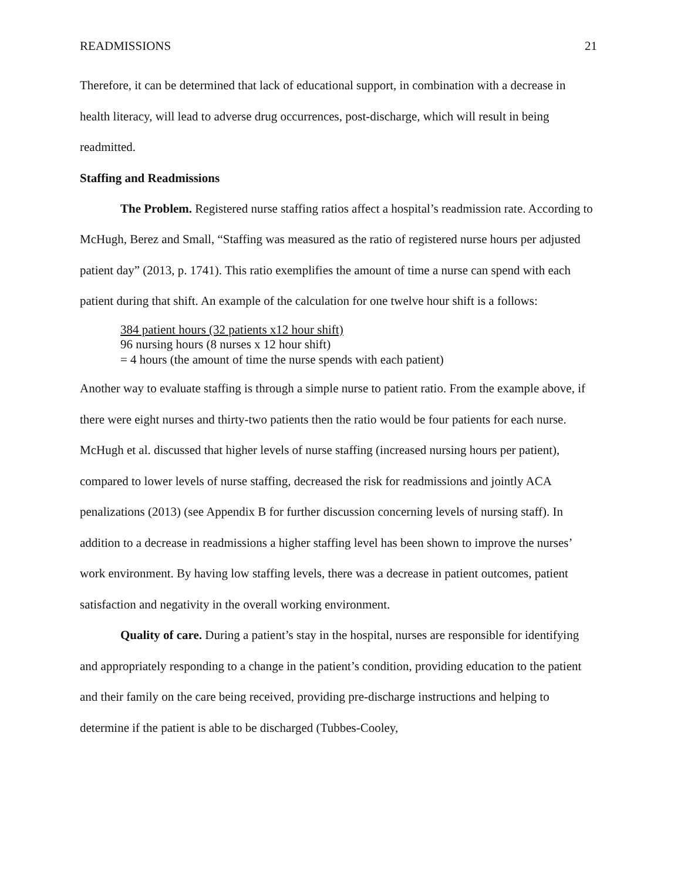READMISSIONS 21
Therefore, it can be determined that lack of educational support, in combination with a decrease in health literacy, will lead to adverse drug occurrences, post-discharge, which will result in being readmitted.
Staffing and Readmissions
The Problem. Registered nurse staffing ratios affect a hospital’s readmission rate. According to McHugh, Berez and Small, “Staffing was measured as the ratio of registered nurse hours per adjusted patient day” (2013, p. 1741). This ratio exemplifies the amount of time a nurse can spend with each patient during that shift. An example of the calculation for one twelve hour shift is a follows:
384 patient hours (32 patients x12 hour shift)
96 nursing hours (8 nurses x 12 hour shift)
= 4 hours (the amount of time the nurse spends with each patient)
Another way to evaluate staffing is through a simple nurse to patient ratio. From the example above, if there were eight nurses and thirty-two patients then the ratio would be four patients for each nurse. McHugh et al. discussed that higher levels of nurse staffing (increased nursing hours per patient), compared to lower levels of nurse staffing, decreased the risk for readmissions and jointly ACA penalizations (2013) (see Appendix B for further discussion concerning levels of nursing staff). In addition to a decrease in readmissions a higher staffing level has been shown to improve the nurses’ work environment. By having low staffing levels, there was a decrease in patient outcomes, patient satisfaction and negativity in the overall working environment.
Quality of care. During a patient’s stay in the hospital, nurses are responsible for identifying and appropriately responding to a change in the patient’s condition, providing education to the patient and their family on the care being received, providing pre-discharge instructions and helping to determine if the patient is able to be discharged (Tubbes-Cooley,